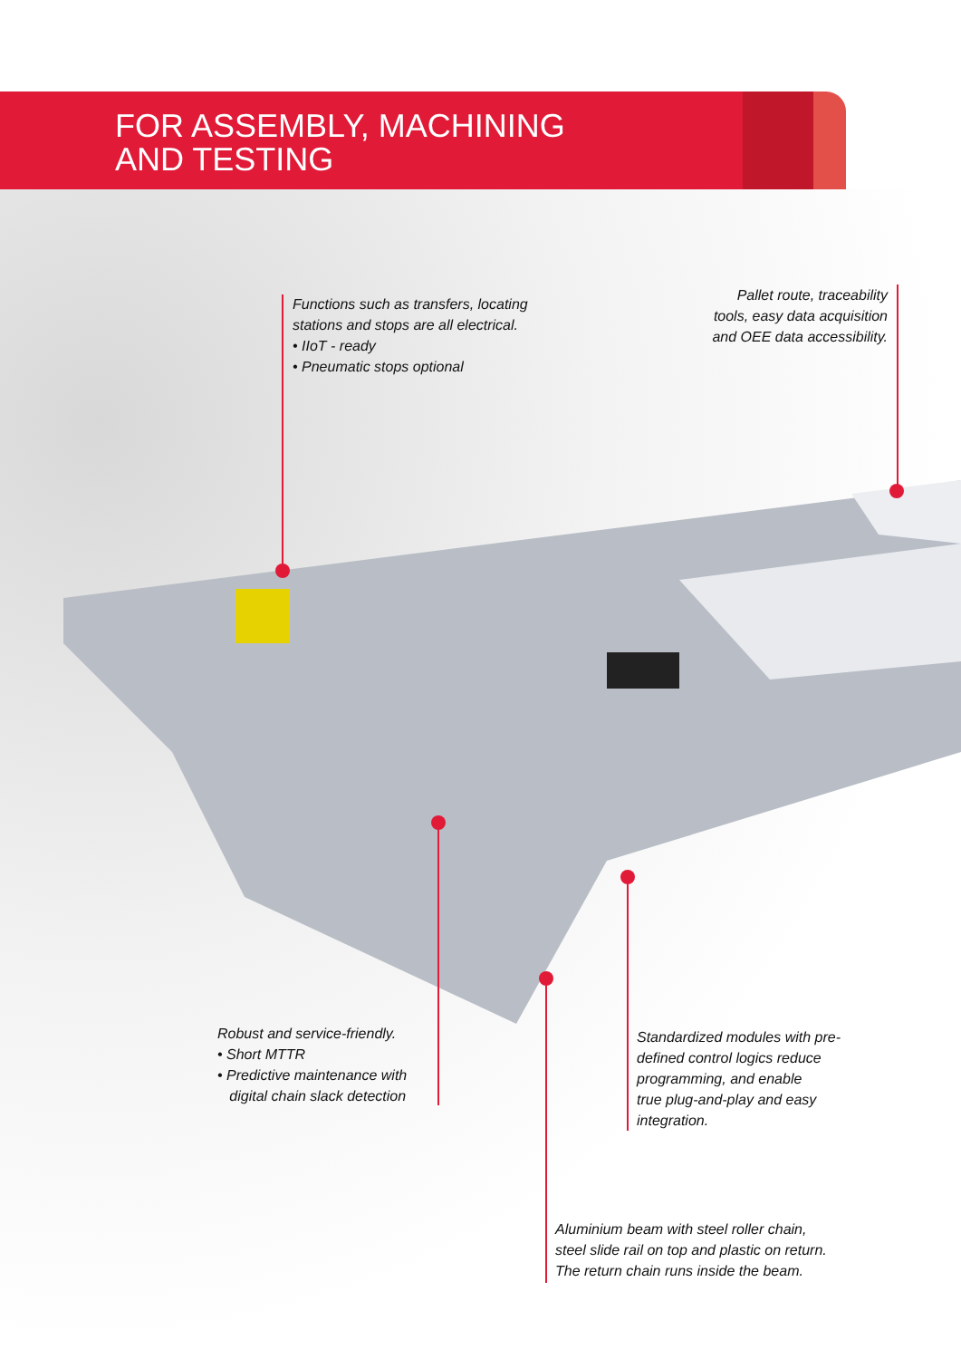FOR ASSEMBLY, MACHINING
AND TESTING
Functions such as transfers, locating
stations and stops are all electrical.
• IIoT - ready
• Pneumatic stops optional
Pallet route, traceability
tools, easy data acquisition
and OEE data accessibility.
Robust and service-friendly.
• Short MTTR
• Predictive maintenance with
digital chain slack detection
Standardized modules with pre-
defined control logics reduce
programming, and enable
true plug-and-play and easy
integration.
Aluminium beam with steel roller chain,
steel slide rail on top and plastic on return.
The return chain runs inside the beam.